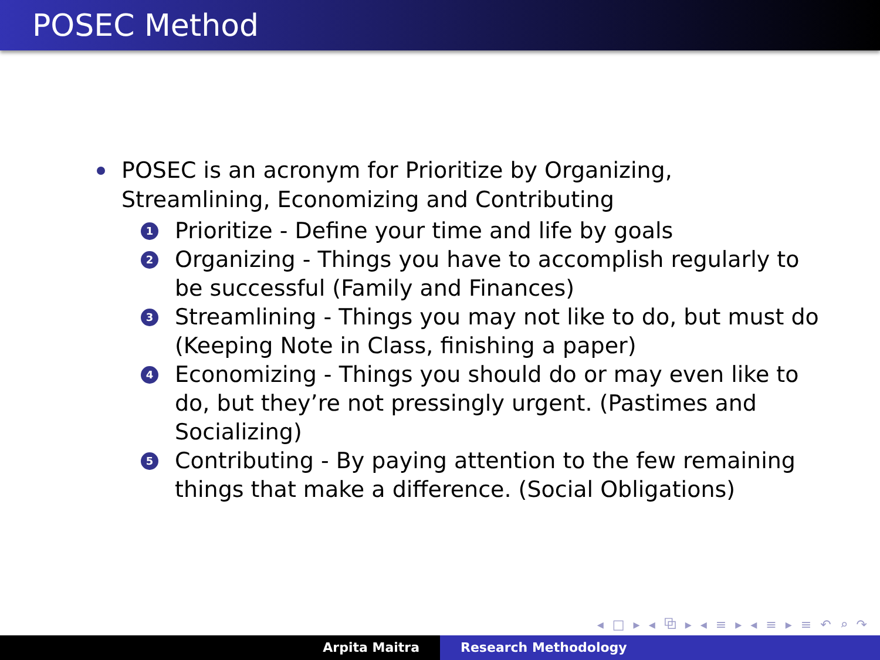POSEC Method
POSEC is an acronym for Prioritize by Organizing, Streamlining, Economizing and Contributing
1 Prioritize - Define your time and life by goals
2 Organizing - Things you have to accomplish regularly to be successful (Family and Finances)
3 Streamlining - Things you may not like to do, but must do (Keeping Note in Class, finishing a paper)
4 Economizing - Things you should do or may even like to do, but they’re not pressingly urgent. (Pastimes and Socializing)
5 Contributing - By paying attention to the few remaining things that make a difference. (Social Obligations)
◂ □ ▸ ◂ ⧉ ▸ ◂ ≡ ▸ ◂ ≡ ▸ ≡ ↶ ⌕ ↷
Arpita Maitra Research Methodology